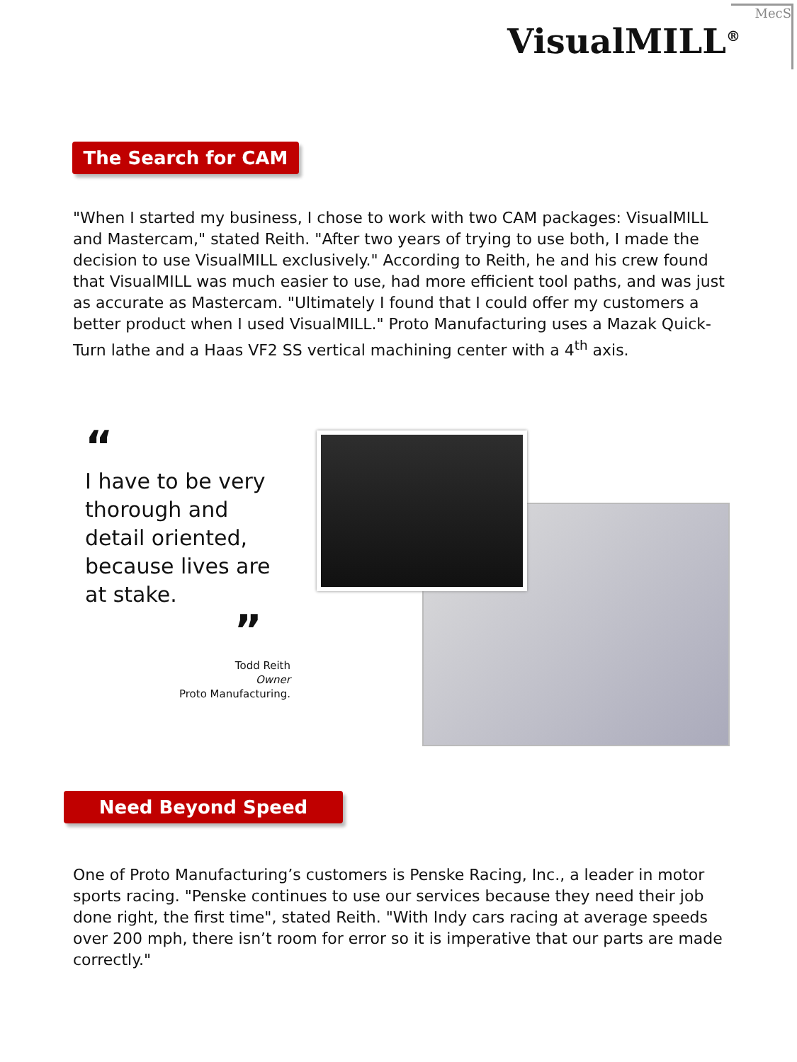VisualMILL<sup>®</sup>
MecS
The Search for CAM
"When I started my business, I chose to work with two CAM packages: VisualMILL and Mastercam," stated Reith. "After two years of trying to use both, I made the decision to use VisualMILL exclusively." According to Reith, he and his crew found that VisualMILL was much easier to use, had more efficient tool paths, and was just as accurate as Mastercam. "Ultimately I found that I could offer my customers a better product when I used VisualMILL." Proto Manufacturing uses a Mazak Quick-Turn lathe and a Haas VF2 SS vertical machining center with a 4<sup>th</sup> axis.
“
I have to be very thorough and detail oriented, because lives are at stake.
”
Todd Reith
Owner
Proto Manufacturing.
Need Beyond Speed
One of Proto Manufacturing’s customers is Penske Racing, Inc., a leader in motor sports racing. "Penske continues to use our services because they need their job done right, the first time", stated Reith. "With Indy cars racing at average speeds over 200 mph, there isn’t room for error so it is imperative that our parts are made correctly."